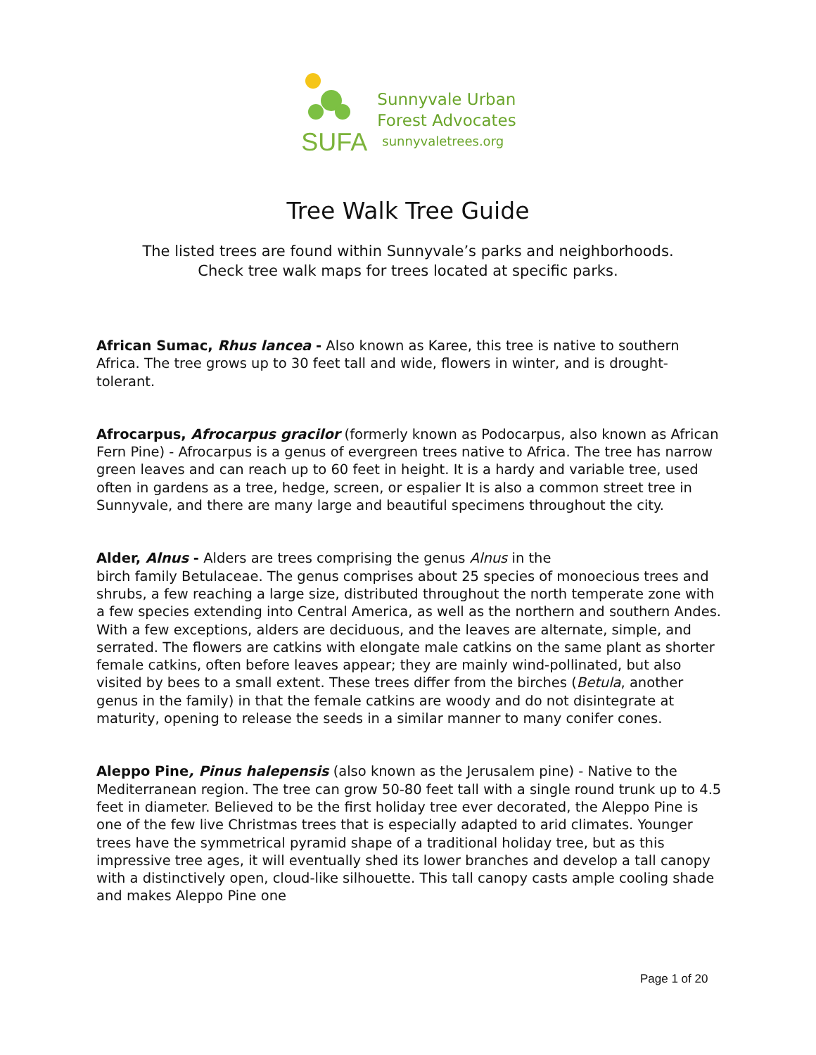SUFA
Sunnyvale Urban
Forest Advocates
sunnyvaletrees.org
Tree Walk Tree Guide
The listed trees are found within Sunnyvale’s parks and neighborhoods.
Check tree walk maps for trees located at specific parks.
African Sumac, Rhus lancea - Also known as Karee, this tree is native to southern Africa. The tree grows up to 30 feet tall and wide, flowers in winter, and is drought-tolerant.
Afrocarpus, Afrocarpus gracilor (formerly known as Podocarpus, also known as African Fern Pine) - Afrocarpus is a genus of evergreen trees native to Africa. The tree has narrow green leaves and can reach up to 60 feet in height. It is a hardy and variable tree, used often in gardens as a tree, hedge, screen, or espalier It is also a common street tree in Sunnyvale, and there are many large and beautiful specimens throughout the city.
Alder, Alnus - Alders are trees comprising the genus Alnus in the
birch family Betulaceae. The genus comprises about 25 species of monoecious trees and shrubs, a few reaching a large size, distributed throughout the north temperate zone with a few species extending into Central America, as well as the northern and southern Andes.
With a few exceptions, alders are deciduous, and the leaves are alternate, simple, and serrated. The flowers are catkins with elongate male catkins on the same plant as shorter female catkins, often before leaves appear; they are mainly wind-pollinated, but also visited by bees to a small extent. These trees differ from the birches (Betula, another genus in the family) in that the female catkins are woody and do not disintegrate at maturity, opening to release the seeds in a similar manner to many conifer cones.
Aleppo Pine, Pinus halepensis (also known as the Jerusalem pine) - Native to the Mediterranean region. The tree can grow 50-80 feet tall with a single round trunk up to 4.5 feet in diameter. Believed to be the first holiday tree ever decorated, the Aleppo Pine is one of the few live Christmas trees that is especially adapted to arid climates. Younger trees have the symmetrical pyramid shape of a traditional holiday tree, but as this impressive tree ages, it will eventually shed its lower branches and develop a tall canopy with a distinctively open, cloud-like silhouette. This tall canopy casts ample cooling shade and makes Aleppo Pine one
Page 1 of 20